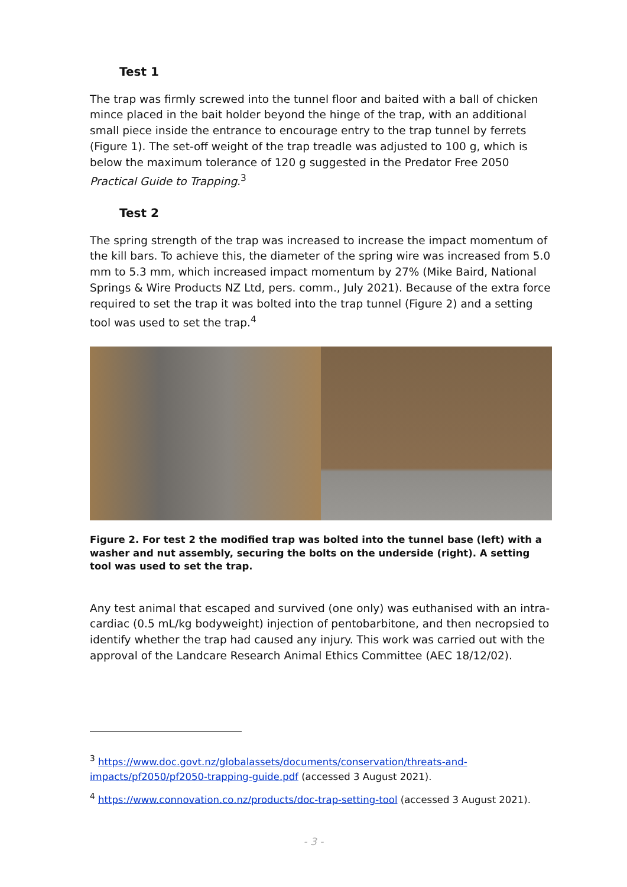Test 1
The trap was firmly screwed into the tunnel floor and baited with a ball of chicken mince placed in the bait holder beyond the hinge of the trap, with an additional small piece inside the entrance to encourage entry to the trap tunnel by ferrets (Figure 1). The set-off weight of the trap treadle was adjusted to 100 g, which is below the maximum tolerance of 120 g suggested in the Predator Free 2050 Practical Guide to Trapping.<sup>3</sup>
Test 2
The spring strength of the trap was increased to increase the impact momentum of the kill bars. To achieve this, the diameter of the spring wire was increased from 5.0 mm to 5.3 mm, which increased impact momentum by 27% (Mike Baird, National Springs & Wire Products NZ Ltd, pers. comm., July 2021). Because of the extra force required to set the trap it was bolted into the trap tunnel (Figure 2) and a setting tool was used to set the trap.<sup>4</sup>
Figure 2. For test 2 the modified trap was bolted into the tunnel base (left) with a washer and nut assembly, securing the bolts on the underside (right). A setting tool was used to set the trap.
Any test animal that escaped and survived (one only) was euthanised with an intra-cardiac (0.5 mL/kg bodyweight) injection of pentobarbitone, and then necropsied to identify whether the trap had caused any injury. This work was carried out with the approval of the Landcare Research Animal Ethics Committee (AEC 18/12/02).
<sup>3</sup> https://www.doc.govt.nz/globalassets/documents/conservation/threats-and-impacts/pf2050/pf2050-trapping-guide.pdf (accessed 3 August 2021).
<sup>4</sup> https://www.connovation.co.nz/products/doc-trap-setting-tool (accessed 3 August 2021).
- 3 -